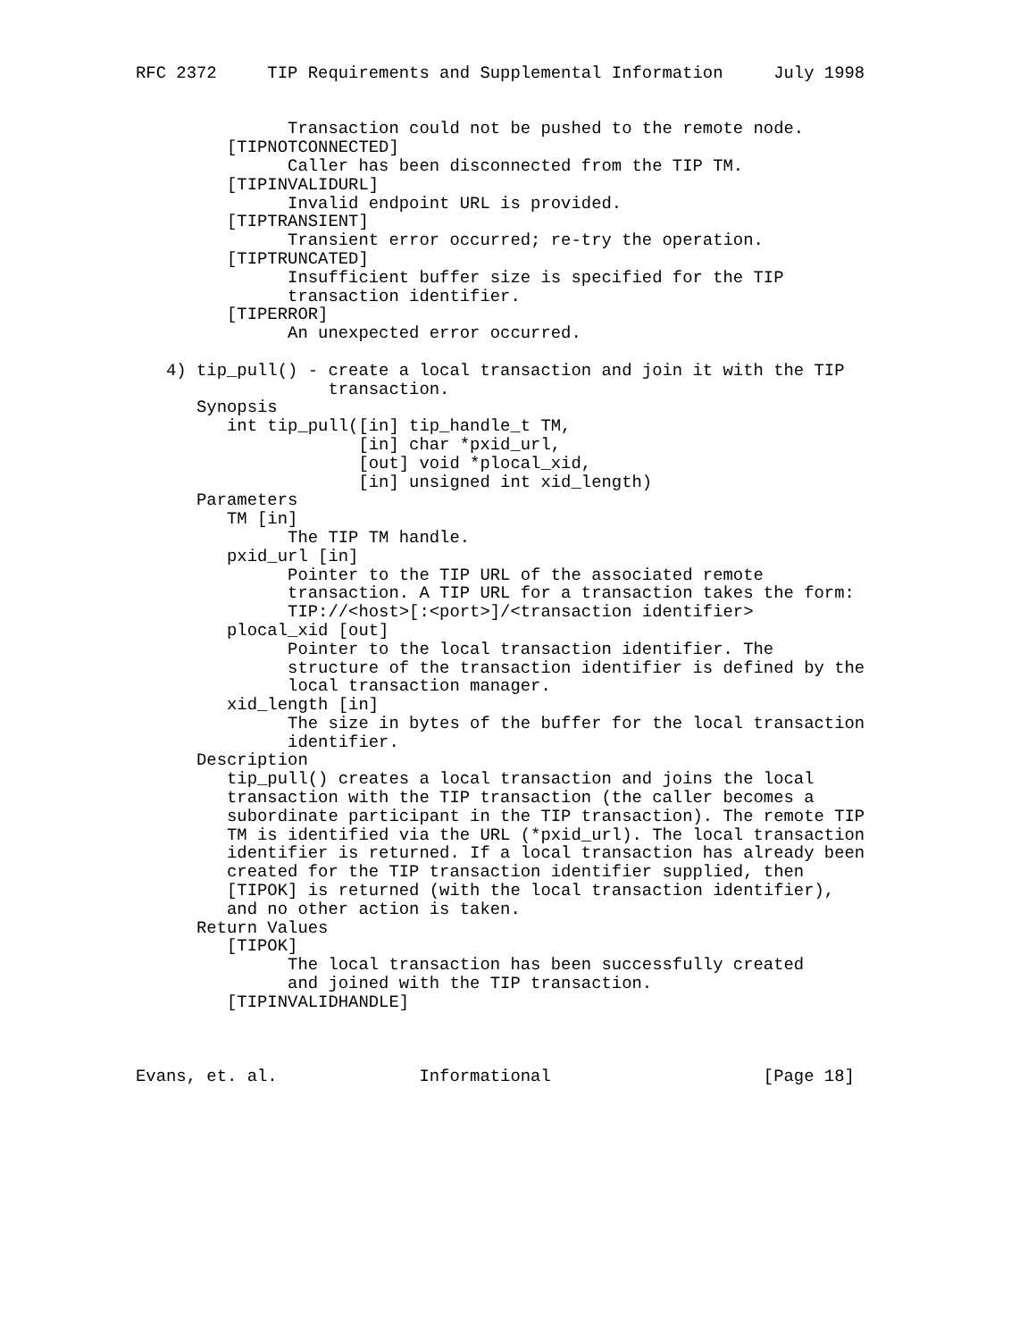RFC 2372     TIP Requirements and Supplemental Information     July 1998


               Transaction could not be pushed to the remote node.
         [TIPNOTCONNECTED]
               Caller has been disconnected from the TIP TM.
         [TIPINVALIDURL]
               Invalid endpoint URL is provided.
         [TIPTRANSIENT]
               Transient error occurred; re-try the operation.
         [TIPTRUNCATED]
               Insufficient buffer size is specified for the TIP
               transaction identifier.
         [TIPERROR]
               An unexpected error occurred.

   4) tip_pull() - create a local transaction and join it with the TIP
                   transaction.
      Synopsis
         int tip_pull([in] tip_handle_t TM,
                      [in] char *pxid_url,
                      [out] void *plocal_xid,
                      [in] unsigned int xid_length)
      Parameters
         TM [in]
               The TIP TM handle.
         pxid_url [in]
               Pointer to the TIP URL of the associated remote
               transaction. A TIP URL for a transaction takes the form:
               TIP://<host>[:<port>]/<transaction identifier>
         plocal_xid [out]
               Pointer to the local transaction identifier. The
               structure of the transaction identifier is defined by the
               local transaction manager.
         xid_length [in]
               The size in bytes of the buffer for the local transaction
               identifier.
      Description
         tip_pull() creates a local transaction and joins the local
         transaction with the TIP transaction (the caller becomes a
         subordinate participant in the TIP transaction). The remote TIP
         TM is identified via the URL (*pxid_url). The local transaction
         identifier is returned. If a local transaction has already been
         created for the TIP transaction identifier supplied, then
         [TIPOK] is returned (with the local transaction identifier),
         and no other action is taken.
      Return Values
         [TIPOK]
               The local transaction has been successfully created
               and joined with the TIP transaction.
         [TIPINVALIDHANDLE]



Evans, et. al.              Informational                     [Page 18]